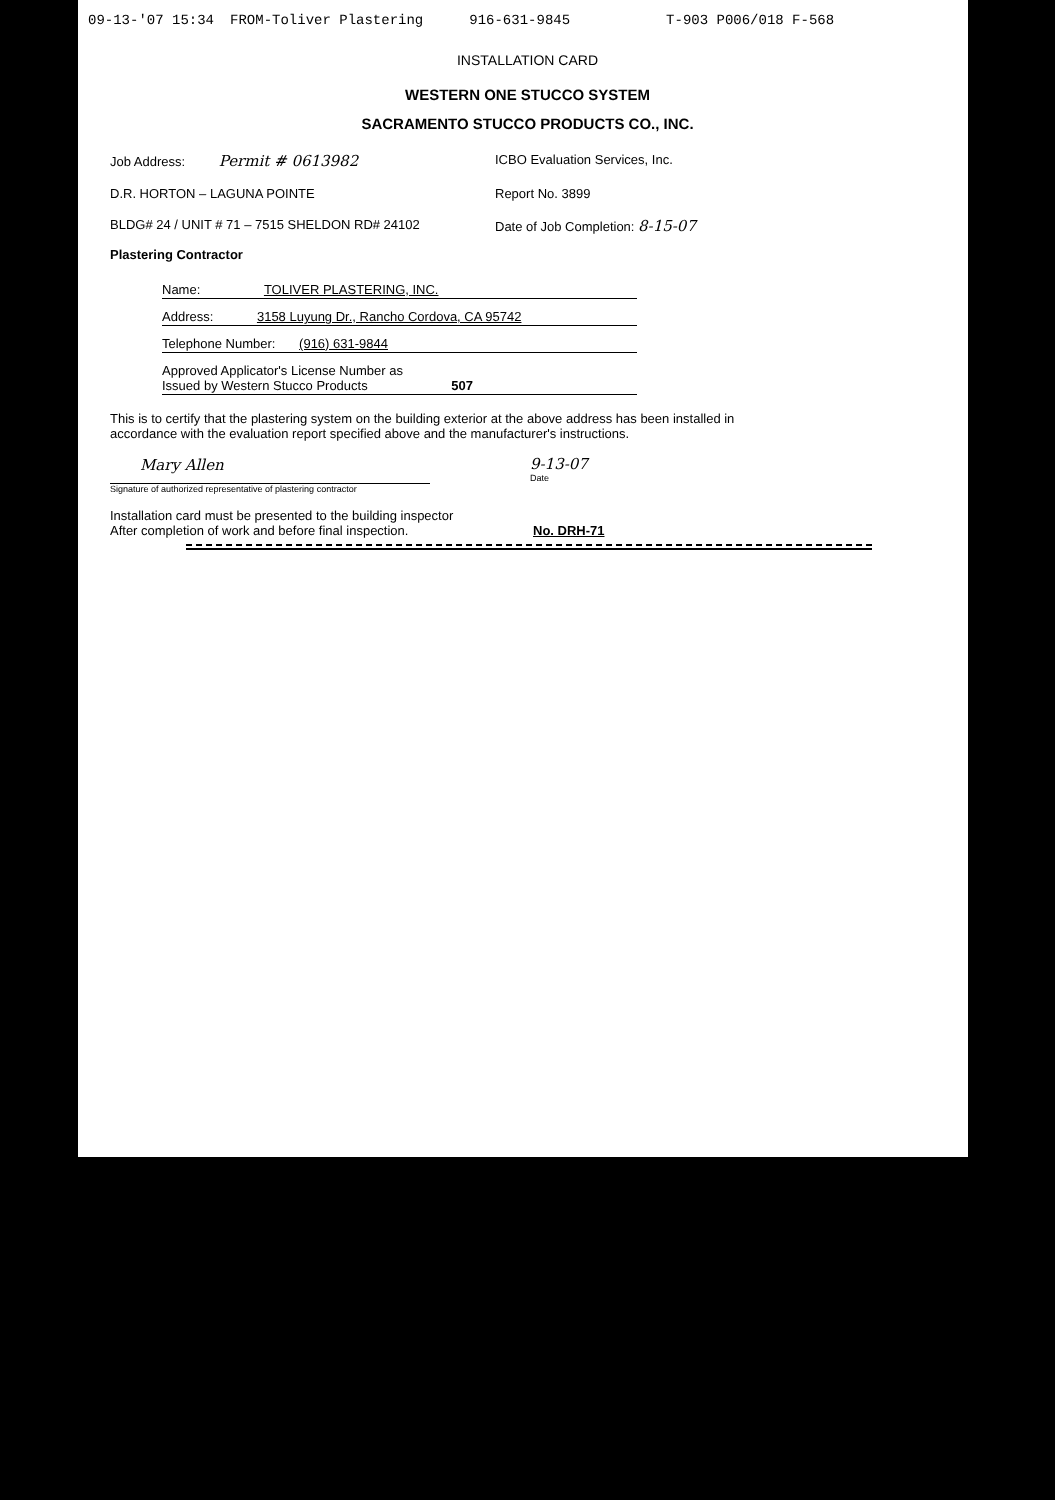09-13-'07 15:34 FROM-Toliver Plastering 916-631-9845 T-903 P006/018 F-568
INSTALLATION CARD
WESTERN ONE STUCCO SYSTEM
SACRAMENTO STUCCO PRODUCTS CO., INC.
Job Address: Permit # 0613982
ICBO Evaluation Services, Inc.
D.R. HORTON – LAGUNA POINTE Report No. 3899
BLDG# 24 / UNIT # 71 – 7515 SHELDON RD# 24102 Date of Job Completion: 8-15-07
Plastering Contractor
Name: TOLIVER PLASTERING, INC.
Address: 3158 Luyung Dr., Rancho Cordova, CA 95742
Telephone Number: (916) 631-9844
Approved Applicator's License Number as
Issued by Western Stucco Products 507
This is to certify that the plastering system on the building exterior at the above address has been installed in accordance with the evaluation report specified above and the manufacturer's instructions.
Mary Allen
Signature of authorized representative of plastering contractor
9-13-07
Date
Installation card must be presented to the building inspector
After completion of work and before final inspection.
No. DRH-71